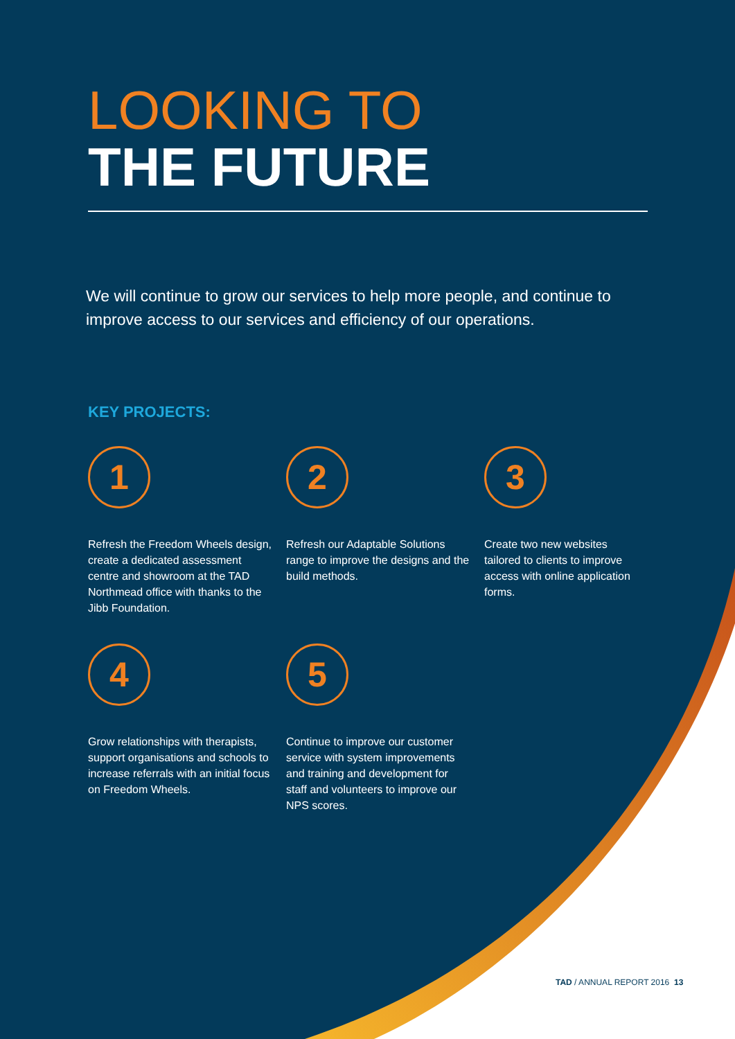LOOKING TO
THE FUTURE
We will continue to grow our services to help more people, and continue to improve access to our services and efficiency of our operations.
KEY PROJECTS:
1
Refresh the Freedom Wheels design, create a dedicated assessment centre and showroom at the TAD Northmead office with thanks to the Jibb Foundation.
2
Refresh our Adaptable Solutions range to improve the designs and the build methods.
3
Create two new websites tailored to clients to improve access with online application forms.
4
Grow relationships with therapists, support organisations and schools to increase referrals with an initial focus on Freedom Wheels.
5
Continue to improve our customer service with system improvements and training and development for staff and volunteers to improve our NPS scores.
TAD / ANNUAL REPORT 2016 13